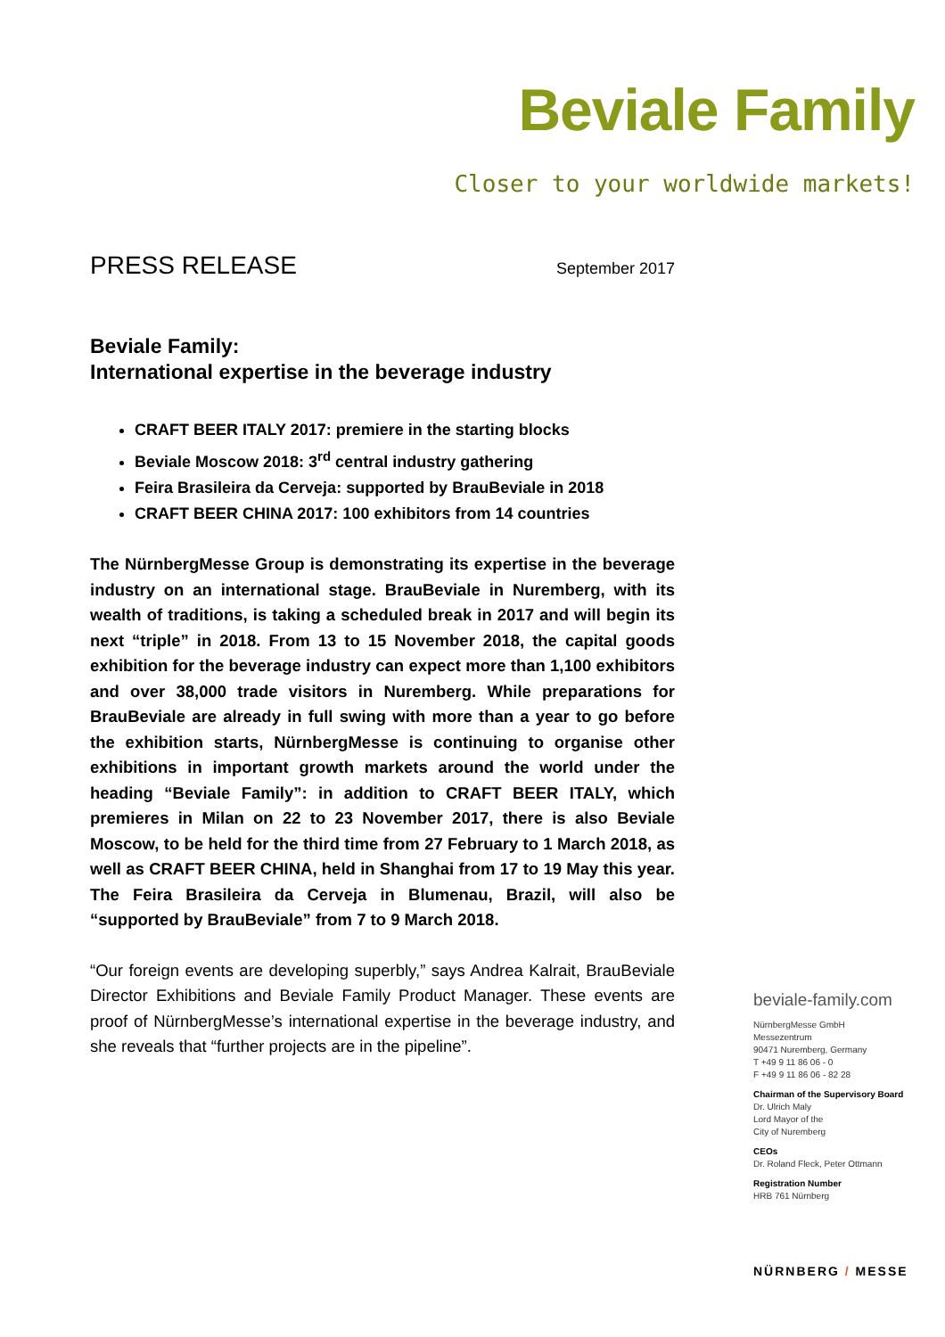Beviale Family
Closer to your worldwide markets!
PRESS RELEASE September 2017
Beviale Family:
International expertise in the beverage industry
CRAFT BEER ITALY 2017: premiere in the starting blocks
Beviale Moscow 2018: 3<sup>rd</sup> central industry gathering
Feira Brasileira da Cerveja: supported by BrauBeviale in 2018
CRAFT BEER CHINA 2017: 100 exhibitors from 14 countries
The NürnbergMesse Group is demonstrating its expertise in the beverage industry on an international stage. BrauBeviale in Nuremberg, with its wealth of traditions, is taking a scheduled break in 2017 and will begin its next “triple” in 2018. From 13 to 15 November 2018, the capital goods exhibition for the beverage industry can expect more than 1,100 exhibitors and over 38,000 trade visitors in Nuremberg. While preparations for BrauBeviale are already in full swing with more than a year to go before the exhibition starts, NürnbergMesse is continuing to organise other exhibitions in important growth markets around the world under the heading “Beviale Family”: in addition to CRAFT BEER ITALY, which premieres in Milan on 22 to 23 November 2017, there is also Beviale Moscow, to be held for the third time from 27 February to 1 March 2018, as well as CRAFT BEER CHINA, held in Shanghai from 17 to 19 May this year. The Feira Brasileira da Cerveja in Blumenau, Brazil, will also be “supported by BrauBeviale” from 7 to 9 March 2018.
“Our foreign events are developing superbly,” says Andrea Kalrait, BrauBeviale Director Exhibitions and Beviale Family Product Manager. These events are proof of NürnbergMesse’s international expertise in the beverage industry, and she reveals that “further projects are in the pipeline”.
beviale-family.com
NürnbergMesse GmbH
Messezentrum
90471 Nuremberg, Germany
T +49 9 11 86 06 - 0
F +49 9 11 86 06 - 82 28
Chairman of the Supervisory Board
Dr. Ulrich Maly
Lord Mayor of the
City of Nuremberg
CEOs
Dr. Roland Fleck, Peter Ottmann
Registration Number
HRB 761 Nürnberg
NÜRNBERG / MESSE